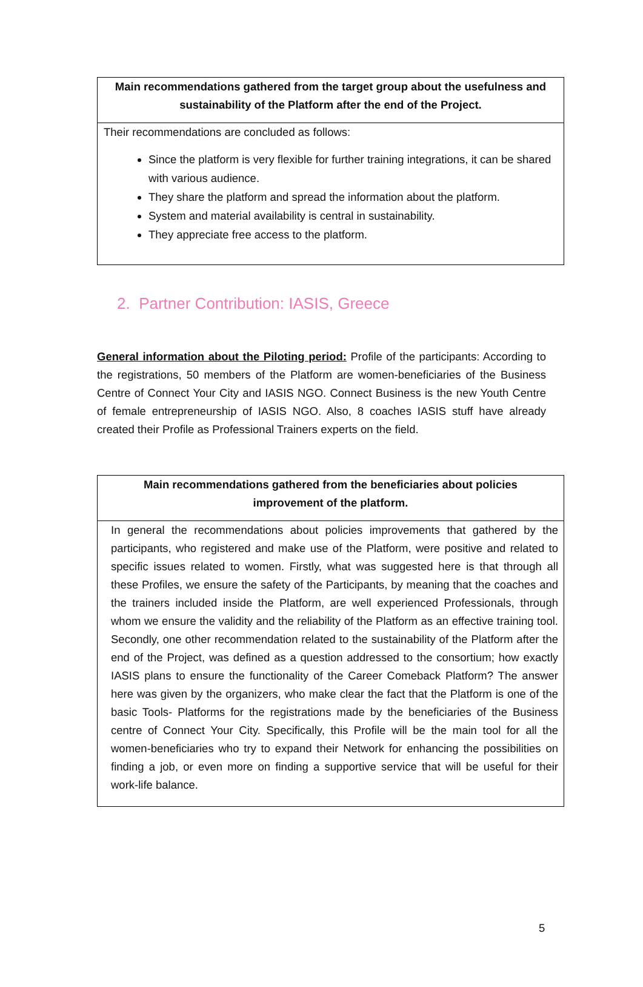| Main recommendations gathered from the target group about the usefulness and sustainability of the Platform after the end of the Project. |
| --- |
| Their recommendations are concluded as follows: Since the platform is very flexible for further training integrations, it can be shared with various audience. They share the platform and spread the information about the platform. System and material availability is central in sustainability. They appreciate free access to the platform. |
2. Partner Contribution: IASIS, Greece
General information about the Piloting period: Profile of the participants: According to the registrations, 50 members of the Platform are women-beneficiaries of the Business Centre of Connect Your City and IASIS NGO. Connect Business is the new Youth Centre of female entrepreneurship of IASIS NGO. Also, 8 coaches IASIS stuff have already created their Profile as Professional Trainers experts on the field.
| Main recommendations gathered from the beneficiaries about policies improvement of the platform. |
| --- |
| In general the recommendations about policies improvements that gathered by the participants, who registered and make use of the Platform, were positive and related to specific issues related to women. Firstly, what was suggested here is that through all these Profiles, we ensure the safety of the Participants, by meaning that the coaches and the trainers included inside the Platform, are well experienced Professionals, through whom we ensure the validity and the reliability of the Platform as an effective training tool. Secondly, one other recommendation related to the sustainability of the Platform after the end of the Project, was defined as a question addressed to the consortium; how exactly IASIS plans to ensure the functionality of the Career Comeback Platform? The answer here was given by the organizers, who make clear the fact that the Platform is one of the basic Tools- Platforms for the registrations made by the beneficiaries of the Business centre of Connect Your City. Specifically, this Profile will be the main tool for all the women-beneficiaries who try to expand their Network for enhancing the possibilities on finding a job, or even more on finding a supportive service that will be useful for their work-life balance. |
5